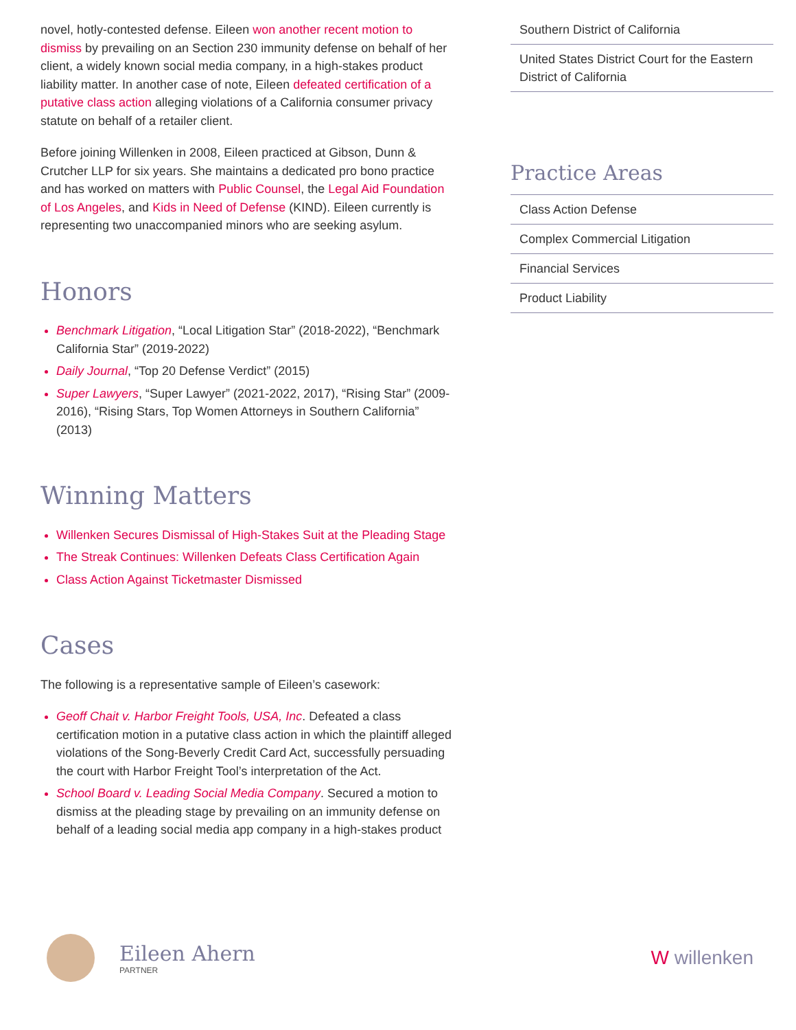novel, hotly-contested defense. Eileen won another recent motion to dismiss by prevailing on an Section 230 immunity defense on behalf of her client, a widely known social media company, in a high-stakes product liability matter. In another case of note, Eileen defeated certification of a putative class action alleging violations of a California consumer privacy statute on behalf of a retailer client.
Before joining Willenken in 2008, Eileen practiced at Gibson, Dunn & Crutcher LLP for six years. She maintains a dedicated pro bono practice and has worked on matters with Public Counsel, the Legal Aid Foundation of Los Angeles, and Kids in Need of Defense (KIND). Eileen currently is representing two unaccompanied minors who are seeking asylum.
Honors
Benchmark Litigation, “Local Litigation Star” (2018-2022), “Benchmark California Star” (2019-2022)
Daily Journal, “Top 20 Defense Verdict” (2015)
Super Lawyers, “Super Lawyer” (2021-2022, 2017), “Rising Star” (2009-2016), “Rising Stars, Top Women Attorneys in Southern California” (2013)
Winning Matters
Willenken Secures Dismissal of High-Stakes Suit at the Pleading Stage
The Streak Continues: Willenken Defeats Class Certification Again
Class Action Against Ticketmaster Dismissed
Cases
The following is a representative sample of Eileen’s casework:
Geoff Chait v. Harbor Freight Tools, USA, Inc. Defeated a class certification motion in a putative class action in which the plaintiff alleged violations of the Song-Beverly Credit Card Act, successfully persuading the court with Harbor Freight Tool’s interpretation of the Act.
School Board v. Leading Social Media Company. Secured a motion to dismiss at the pleading stage by prevailing on an immunity defense on behalf of a leading social media app company in a high-stakes product
Southern District of California
United States District Court for the Eastern District of California
Practice Areas
Class Action Defense
Complex Commercial Litigation
Financial Services
Product Liability
Eileen Ahern
PARTNER
W willenken